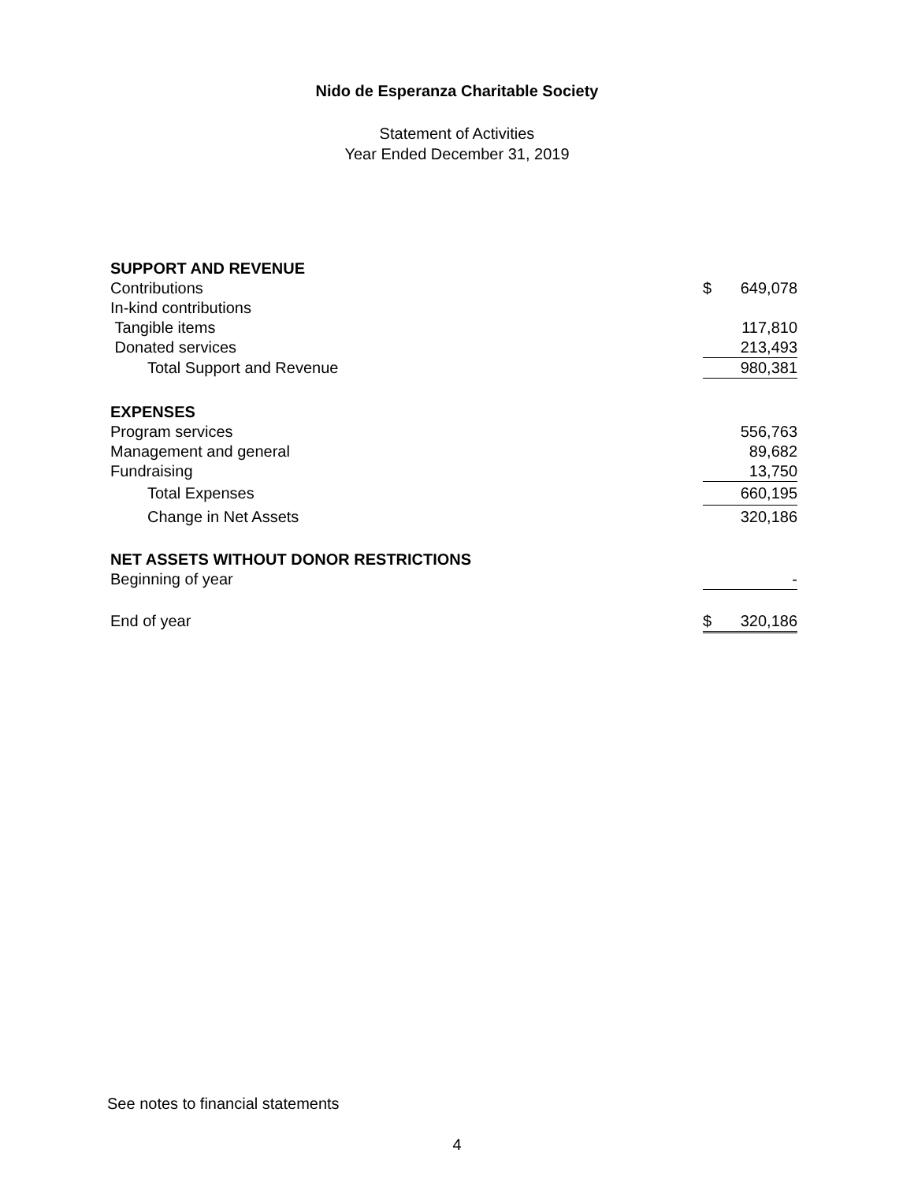Nido de Esperanza Charitable Society
Statement of Activities
Year Ended December 31, 2019
| SUPPORT AND REVENUE | | |
| Contributions | $ | 649,078 |
| In-kind contributions | | |
| Tangible items | | 117,810 |
| Donated services | | 213,493 |
| Total Support and Revenue | | 980,381 |
| EXPENSES | | |
| Program services | | 556,763 |
| Management and general | | 89,682 |
| Fundraising | | 13,750 |
| Total Expenses | | 660,195 |
| Change in Net Assets | | 320,186 |
| NET ASSETS WITHOUT DONOR RESTRICTIONS | | |
| Beginning of year | | - |
| End of year | $ | 320,186 |
See notes to financial statements
4